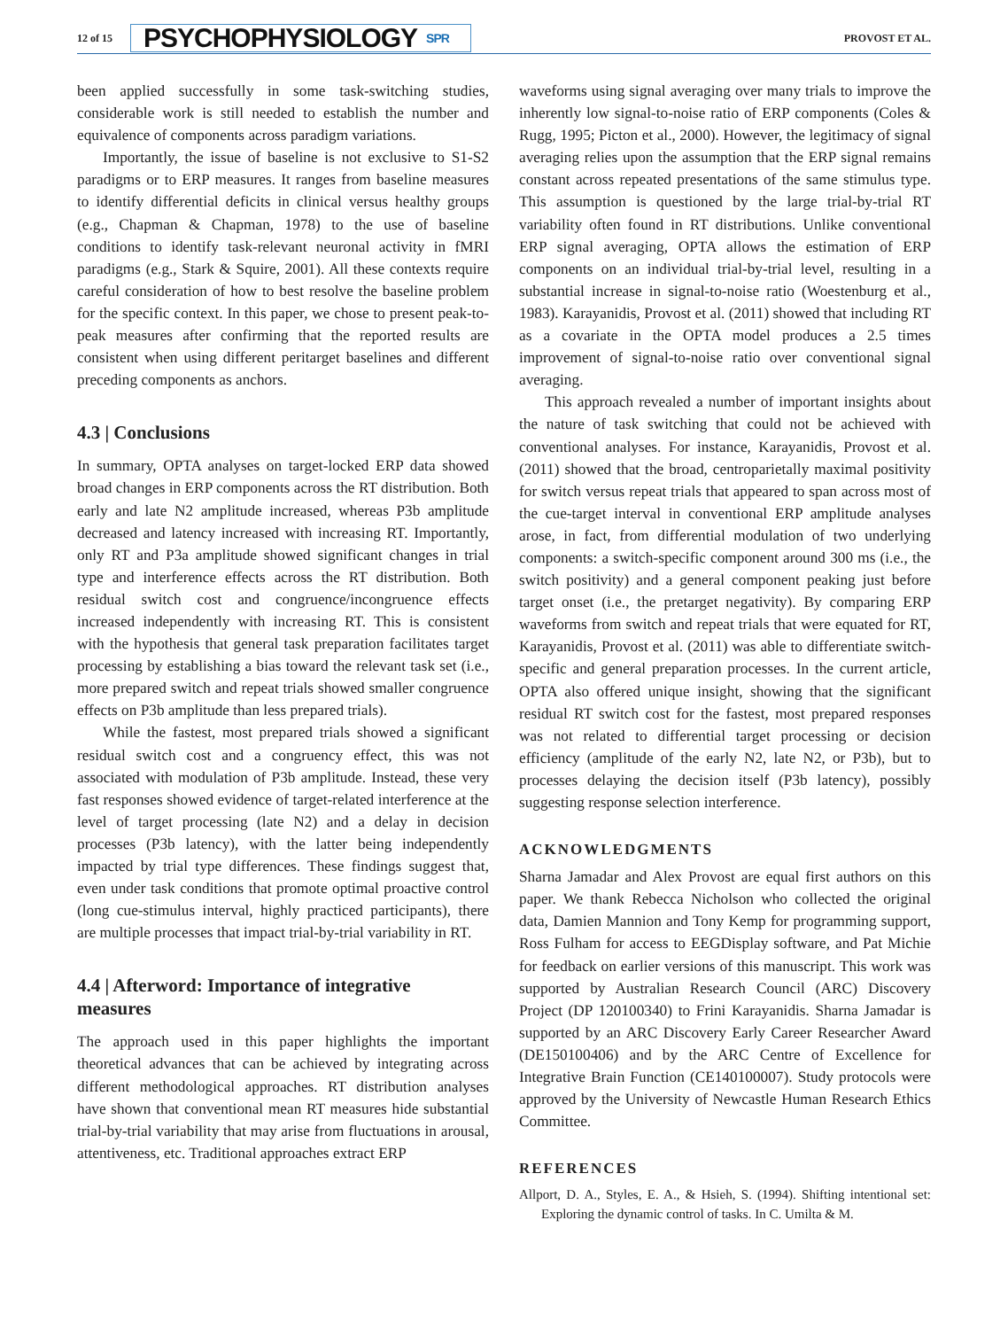12 of 15
PSYCHOPHYSIOLOGY SPR
PROVOST ET AL.
been applied successfully in some task-switching studies, considerable work is still needed to establish the number and equivalence of components across paradigm variations.
Importantly, the issue of baseline is not exclusive to S1-S2 paradigms or to ERP measures. It ranges from baseline measures to identify differential deficits in clinical versus healthy groups (e.g., Chapman & Chapman, 1978) to the use of baseline conditions to identify task-relevant neuronal activity in fMRI paradigms (e.g., Stark & Squire, 2001). All these contexts require careful consideration of how to best resolve the baseline problem for the specific context. In this paper, we chose to present peak-to-peak measures after confirming that the reported results are consistent when using different peritarget baselines and different preceding components as anchors.
4.3 | Conclusions
In summary, OPTA analyses on target-locked ERP data showed broad changes in ERP components across the RT distribution. Both early and late N2 amplitude increased, whereas P3b amplitude decreased and latency increased with increasing RT. Importantly, only RT and P3a amplitude showed significant changes in trial type and interference effects across the RT distribution. Both residual switch cost and congruence/incongruence effects increased independently with increasing RT. This is consistent with the hypothesis that general task preparation facilitates target processing by establishing a bias toward the relevant task set (i.e., more prepared switch and repeat trials showed smaller congruence effects on P3b amplitude than less prepared trials).
While the fastest, most prepared trials showed a significant residual switch cost and a congruency effect, this was not associated with modulation of P3b amplitude. Instead, these very fast responses showed evidence of target-related interference at the level of target processing (late N2) and a delay in decision processes (P3b latency), with the latter being independently impacted by trial type differences. These findings suggest that, even under task conditions that promote optimal proactive control (long cue-stimulus interval, highly practiced participants), there are multiple processes that impact trial-by-trial variability in RT.
4.4 | Afterword: Importance of integrative measures
The approach used in this paper highlights the important theoretical advances that can be achieved by integrating across different methodological approaches. RT distribution analyses have shown that conventional mean RT measures hide substantial trial-by-trial variability that may arise from fluctuations in arousal, attentiveness, etc. Traditional approaches extract ERP
waveforms using signal averaging over many trials to improve the inherently low signal-to-noise ratio of ERP components (Coles & Rugg, 1995; Picton et al., 2000). However, the legitimacy of signal averaging relies upon the assumption that the ERP signal remains constant across repeated presentations of the same stimulus type. This assumption is questioned by the large trial-by-trial RT variability often found in RT distributions. Unlike conventional ERP signal averaging, OPTA allows the estimation of ERP components on an individual trial-by-trial level, resulting in a substantial increase in signal-to-noise ratio (Woestenburg et al., 1983). Karayanidis, Provost et al. (2011) showed that including RT as a covariate in the OPTA model produces a 2.5 times improvement of signal-to-noise ratio over conventional signal averaging.
This approach revealed a number of important insights about the nature of task switching that could not be achieved with conventional analyses. For instance, Karayanidis, Provost et al. (2011) showed that the broad, centroparietally maximal positivity for switch versus repeat trials that appeared to span across most of the cue-target interval in conventional ERP amplitude analyses arose, in fact, from differential modulation of two underlying components: a switch-specific component around 300 ms (i.e., the switch positivity) and a general component peaking just before target onset (i.e., the pretarget negativity). By comparing ERP waveforms from switch and repeat trials that were equated for RT, Karayanidis, Provost et al. (2011) was able to differentiate switch-specific and general preparation processes. In the current article, OPTA also offered unique insight, showing that the significant residual RT switch cost for the fastest, most prepared responses was not related to differential target processing or decision efficiency (amplitude of the early N2, late N2, or P3b), but to processes delaying the decision itself (P3b latency), possibly suggesting response selection interference.
ACKNOWLEDGMENTS
Sharna Jamadar and Alex Provost are equal first authors on this paper. We thank Rebecca Nicholson who collected the original data, Damien Mannion and Tony Kemp for programming support, Ross Fulham for access to EEGDisplay software, and Pat Michie for feedback on earlier versions of this manuscript. This work was supported by Australian Research Council (ARC) Discovery Project (DP 120100340) to Frini Karayanidis. Sharna Jamadar is supported by an ARC Discovery Early Career Researcher Award (DE150100406) and by the ARC Centre of Excellence for Integrative Brain Function (CE140100007). Study protocols were approved by the University of Newcastle Human Research Ethics Committee.
REFERENCES
Allport, D. A., Styles, E. A., & Hsieh, S. (1994). Shifting intentional set: Exploring the dynamic control of tasks. In C. Umilta & M.